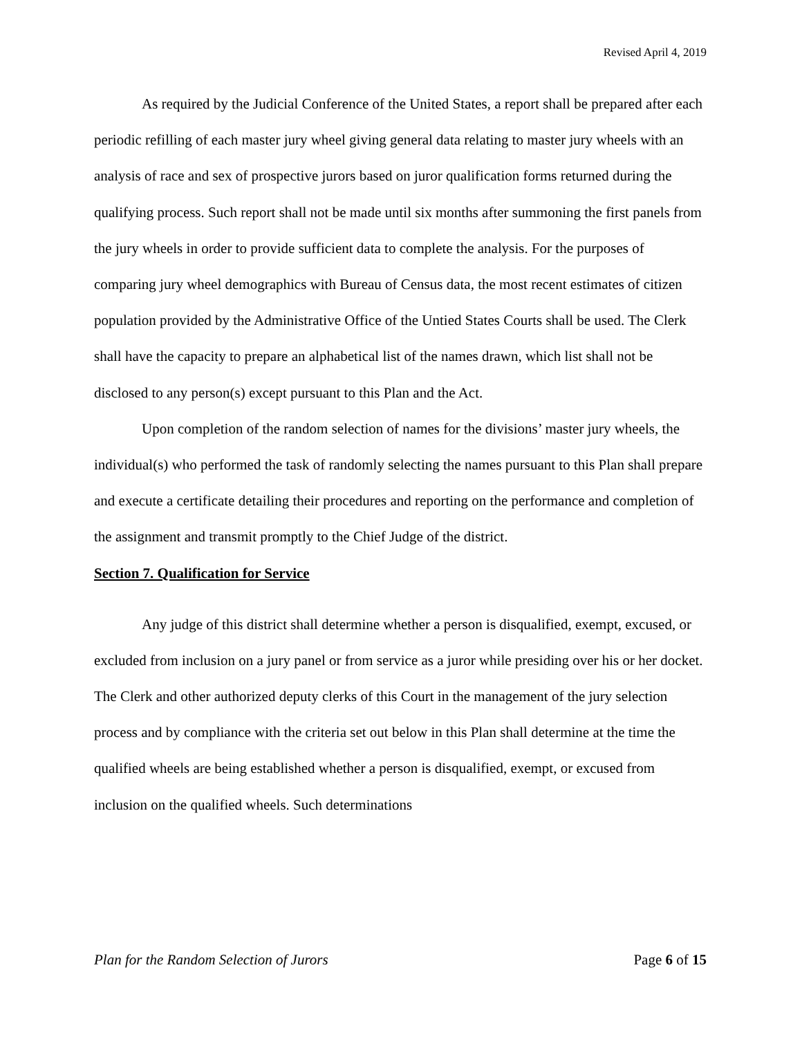Revised April 4, 2019
As required by the Judicial Conference of the United States, a report shall be prepared after each periodic refilling of each master jury wheel giving general data relating to master jury wheels with an analysis of race and sex of prospective jurors based on juror qualification forms returned during the qualifying process. Such report shall not be made until six months after summoning the first panels from the jury wheels in order to provide sufficient data to complete the analysis. For the purposes of comparing jury wheel demographics with Bureau of Census data, the most recent estimates of citizen population provided by the Administrative Office of the Untied States Courts shall be used. The Clerk shall have the capacity to prepare an alphabetical list of the names drawn, which list shall not be disclosed to any person(s) except pursuant to this Plan and the Act.
Upon completion of the random selection of names for the divisions’ master jury wheels, the individual(s) who performed the task of randomly selecting the names pursuant to this Plan shall prepare and execute a certificate detailing their procedures and reporting on the performance and completion of the assignment and transmit promptly to the Chief Judge of the district.
Section 7. Qualification for Service
Any judge of this district shall determine whether a person is disqualified, exempt, excused, or excluded from inclusion on a jury panel or from service as a juror while presiding over his or her docket. The Clerk and other authorized deputy clerks of this Court in the management of the jury selection process and by compliance with the criteria set out below in this Plan shall determine at the time the qualified wheels are being established whether a person is disqualified, exempt, or excused from inclusion on the qualified wheels. Such determinations
Plan for the Random Selection of Jurors Page 6 of 15